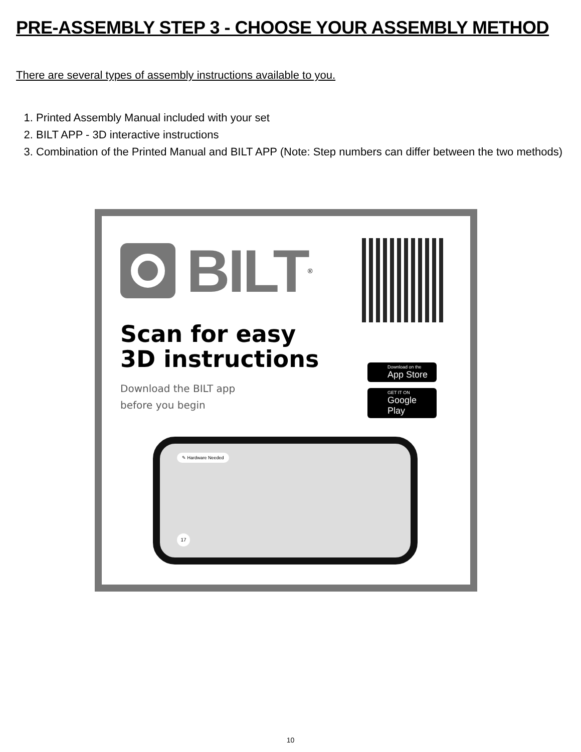PRE-ASSEMBLY STEP 3 - CHOOSE YOUR ASSEMBLY METHOD
There are several types of assembly instructions available to you.
1. Printed Assembly Manual included with your set
2. BILT APP - 3D interactive instructions
3. Combination of the Printed Manual and BILT APP (Note: Step numbers can differ between the two methods)
BILT<sup>®</sup>
Scan for easy
3D instructions
Download the BILT app
before you begin
Download on the
App Store
GET IT ON
Google Play
✎ Hardware Needed
17
10